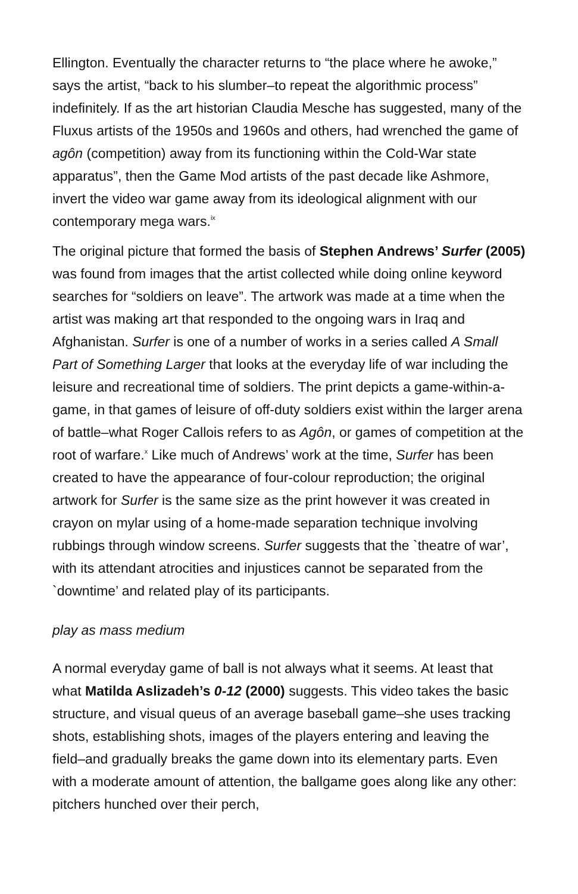Ellington. Eventually the character returns to “the place where he awoke,” says the artist, “back to his slumber–to repeat the algorithmic process” indefinitely. If as the art historian Claudia Mesche has suggested, many of the Fluxus artists of the 1950s and 1960s and others, had wrenched the game of agôn (competition) away from its functioning within the Cold-War state apparatus”, then the Game Mod artists of the past decade like Ashmore, invert the video war game away from its ideological alignment with our contemporary mega wars.<sup>ix</sup>
The original picture that formed the basis of Stephen Andrews’ Surfer (2005) was found from images that the artist collected while doing online keyword searches for “soldiers on leave”. The artwork was made at a time when the artist was making art that responded to the ongoing wars in Iraq and Afghanistan. Surfer is one of a number of works in a series called A Small Part of Something Larger that looks at the everyday life of war including the leisure and recreational time of soldiers. The print depicts a game-within-a-game, in that games of leisure of off-duty soldiers exist within the larger arena of battle–what Roger Callois refers to as Agôn, or games of competition at the root of warfare.<sup>x</sup> Like much of Andrews’ work at the time, Surfer has been created to have the appearance of four-colour reproduction; the original artwork for Surfer is the same size as the print however it was created in crayon on mylar using of a home-made separation technique involving rubbings through window screens. Surfer suggests that the `theatre of war’, with its attendant atrocities and injustices cannot be separated from the `downtime’ and related play of its participants.
play as mass medium
A normal everyday game of ball is not always what it seems. At least that what Matilda Aslizadeh’s 0-12 (2000) suggests. This video takes the basic structure, and visual queus of an average baseball game–she uses tracking shots, establishing shots, images of the players entering and leaving the field–and gradually breaks the game down into its elementary parts. Even with a moderate amount of attention, the ballgame goes along like any other: pitchers hunched over their perch,